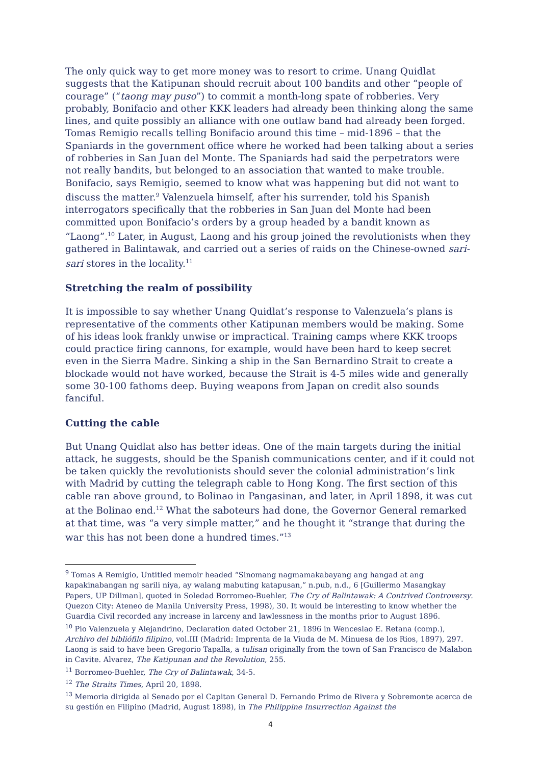The only quick way to get more money was to resort to crime. Unang Quidlat suggests that the Katipunan should recruit about 100 bandits and other “people of courage” (“taong may puso”) to commit a month-long spate of robberies. Very probably, Bonifacio and other KKK leaders had already been thinking along the same lines, and quite possibly an alliance with one outlaw band had already been forged. Tomas Remigio recalls telling Bonifacio around this time – mid-1896 – that the Spaniards in the government office where he worked had been talking about a series of robberies in San Juan del Monte. The Spaniards had said the perpetrators were not really bandits, but belonged to an association that wanted to make trouble. Bonifacio, says Remigio, seemed to know what was happening but did not want to discuss the matter.<sup>9</sup> Valenzuela himself, after his surrender, told his Spanish interrogators specifically that the robberies in San Juan del Monte had been committed upon Bonifacio’s orders by a group headed by a bandit known as “Laong”.<sup>10</sup> Later, in August, Laong and his group joined the revolutionists when they gathered in Balintawak, and carried out a series of raids on the Chinese-owned sari-sari stores in the locality.<sup>11</sup>
Stretching the realm of possibility
It is impossible to say whether Unang Quidlat’s response to Valenzuela’s plans is representative of the comments other Katipunan members would be making. Some of his ideas look frankly unwise or impractical. Training camps where KKK troops could practice firing cannons, for example, would have been hard to keep secret even in the Sierra Madre. Sinking a ship in the San Bernardino Strait to create a blockade would not have worked, because the Strait is 4-5 miles wide and generally some 30-100 fathoms deep. Buying weapons from Japan on credit also sounds fanciful.
Cutting the cable
But Unang Quidlat also has better ideas. One of the main targets during the initial attack, he suggests, should be the Spanish communications center, and if it could not be taken quickly the revolutionists should sever the colonial administration’s link with Madrid by cutting the telegraph cable to Hong Kong. The first section of this cable ran above ground, to Bolinao in Pangasinan, and later, in April 1898, it was cut at the Bolinao end.<sup>12</sup> What the saboteurs had done, the Governor General remarked at that time, was “a very simple matter,” and he thought it “strange that during the war this has not been done a hundred times.”<sup>13</sup>
<sup>9</sup> Tomas A Remigio, Untitled memoir headed “Sinomang nagmamakabayang ang hangad at ang kapakinabangan ng sarili niya, ay walang mabuting katapusan,” n.pub, n.d., 6 [Guillermo Masangkay Papers, UP Diliman], quoted in Soledad Borromeo-Buehler, The Cry of Balintawak: A Contrived Controversy. Quezon City: Ateneo de Manila University Press, 1998), 30. It would be interesting to know whether the Guardia Civil recorded any increase in larceny and lawlessness in the months prior to August 1896.
<sup>10</sup> Pio Valenzuela y Alejandrino, Declaration dated October 21, 1896 in Wenceslao E. Retana (comp.), Archivo del bibliófilo filipino, vol.III (Madrid: Imprenta de la Viuda de M. Minuesa de los Rios, 1897), 297. Laong is said to have been Gregorio Tapalla, a tulisan originally from the town of San Francisco de Malabon in Cavite. Alvarez, The Katipunan and the Revolution, 255.
<sup>11</sup> Borromeo-Buehler, The Cry of Balintawak, 34-5.
<sup>12</sup> The Straits Times, April 20, 1898.
<sup>13</sup> Memoria dirigida al Senado por el Capitan General D. Fernando Primo de Rivera y Sobremonte acerca de su gestión en Filipino (Madrid, August 1898), in The Philippine Insurrection Against the
4